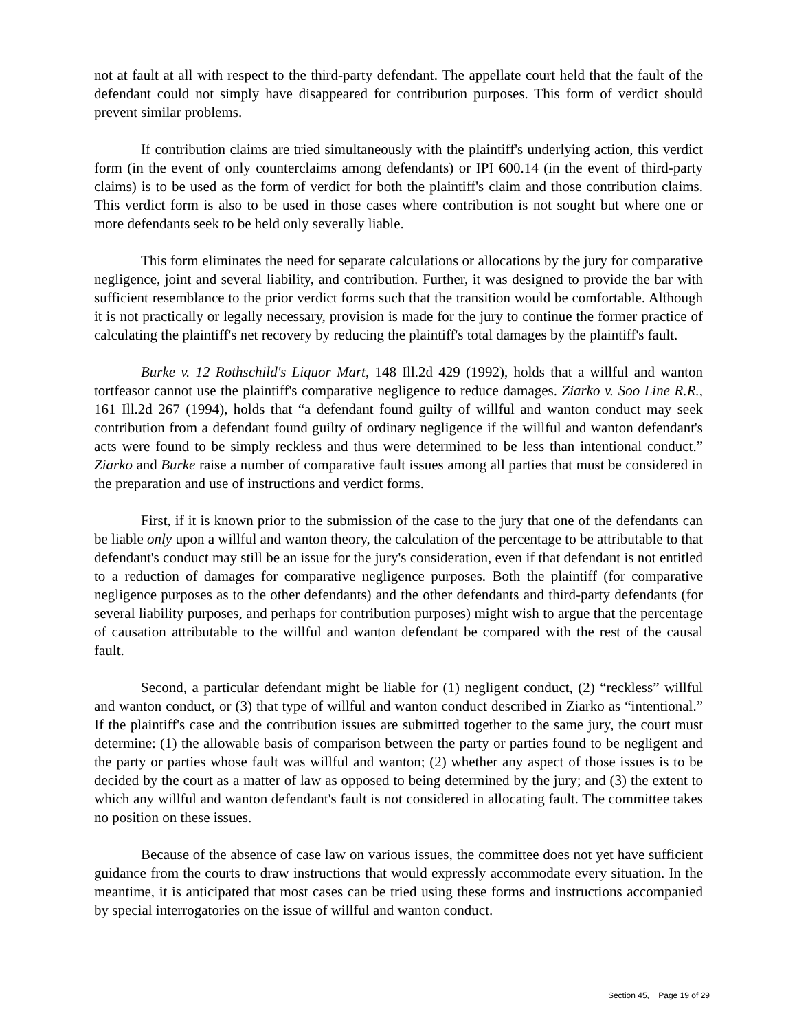not at fault at all with respect to the third-party defendant. The appellate court held that the fault of the defendant could not simply have disappeared for contribution purposes. This form of verdict should prevent similar problems.
If contribution claims are tried simultaneously with the plaintiff's underlying action, this verdict form (in the event of only counterclaims among defendants) or IPI 600.14 (in the event of third-party claims) is to be used as the form of verdict for both the plaintiff's claim and those contribution claims. This verdict form is also to be used in those cases where contribution is not sought but where one or more defendants seek to be held only severally liable.
This form eliminates the need for separate calculations or allocations by the jury for comparative negligence, joint and several liability, and contribution. Further, it was designed to provide the bar with sufficient resemblance to the prior verdict forms such that the transition would be comfortable. Although it is not practically or legally necessary, provision is made for the jury to continue the former practice of calculating the plaintiff's net recovery by reducing the plaintiff's total damages by the plaintiff's fault.
Burke v. 12 Rothschild's Liquor Mart, 148 Ill.2d 429 (1992), holds that a willful and wanton tortfeasor cannot use the plaintiff's comparative negligence to reduce damages. Ziarko v. Soo Line R.R., 161 Ill.2d 267 (1994), holds that “a defendant found guilty of willful and wanton conduct may seek contribution from a defendant found guilty of ordinary negligence if the willful and wanton defendant's acts were found to be simply reckless and thus were determined to be less than intentional conduct.” Ziarko and Burke raise a number of comparative fault issues among all parties that must be considered in the preparation and use of instructions and verdict forms.
First, if it is known prior to the submission of the case to the jury that one of the defendants can be liable only upon a willful and wanton theory, the calculation of the percentage to be attributable to that defendant's conduct may still be an issue for the jury's consideration, even if that defendant is not entitled to a reduction of damages for comparative negligence purposes. Both the plaintiff (for comparative negligence purposes as to the other defendants) and the other defendants and third-party defendants (for several liability purposes, and perhaps for contribution purposes) might wish to argue that the percentage of causation attributable to the willful and wanton defendant be compared with the rest of the causal fault.
Second, a particular defendant might be liable for (1) negligent conduct, (2) “reckless” willful and wanton conduct, or (3) that type of willful and wanton conduct described in Ziarko as “intentional.” If the plaintiff's case and the contribution issues are submitted together to the same jury, the court must determine: (1) the allowable basis of comparison between the party or parties found to be negligent and the party or parties whose fault was willful and wanton; (2) whether any aspect of those issues is to be decided by the court as a matter of law as opposed to being determined by the jury; and (3) the extent to which any willful and wanton defendant's fault is not considered in allocating fault. The committee takes no position on these issues.
Because of the absence of case law on various issues, the committee does not yet have sufficient guidance from the courts to draw instructions that would expressly accommodate every situation. In the meantime, it is anticipated that most cases can be tried using these forms and instructions accompanied by special interrogatories on the issue of willful and wanton conduct.
Section 45, Page 19 of 29